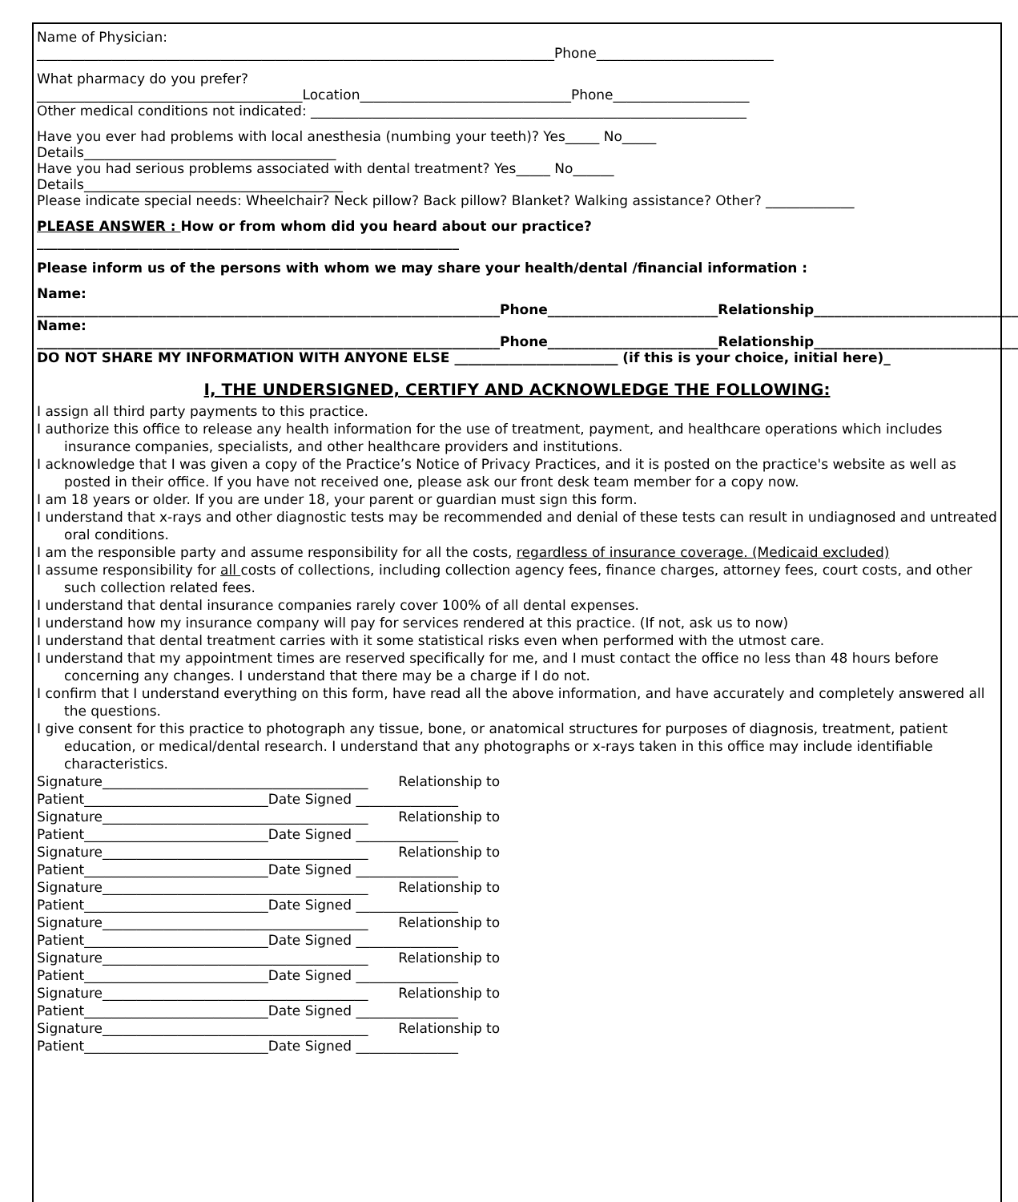Name of Physician:
____________________________________________________________________________Phone__________________________
What pharmacy do you prefer?
_______________________________________Location_______________________________Phone____________________
Other medical conditions not indicated: ________________________________________________________________
Have you ever had problems with local anesthesia (numbing your teeth)? Yes_____ No_____
Details_____________________________________
Have you had serious problems associated with dental treatment? Yes_____ No______
Details______________________________________
Please indicate special needs: Wheelchair? Neck pillow? Back pillow? Blanket? Walking assistance? Other? _____________
PLEASE ANSWER : How or from whom did you heard about our practice? ______________________________________________________________
Please inform us of the persons with whom we may share your health/dental /financial information :
Name:
____________________________________________________________________Phone_________________________Relationship______________________________
Name:
____________________________________________________________________Phone_________________________Relationship______________________________
DO NOT SHARE MY INFORMATION WITH ANYONE ELSE ________________________ (if this is your choice, initial here)_
I, THE UNDERSIGNED, CERTIFY AND ACKNOWLEDGE THE FOLLOWING:
I assign all third party payments to this practice.
I authorize this office to release any health information for the use of treatment, payment, and healthcare operations which includes insurance companies, specialists, and other healthcare providers and institutions.
I acknowledge that I was given a copy of the Practice’s Notice of Privacy Practices, and it is posted on the practice's website as well as posted in their office. If you have not received one, please ask our front desk team member for a copy now.
I am 18 years or older. If you are under 18, your parent or guardian must sign this form.
I understand that x-rays and other diagnostic tests may be recommended and denial of these tests can result in undiagnosed and untreated oral conditions.
I am the responsible party and assume responsibility for all the costs, regardless of insurance coverage. (Medicaid excluded)
I assume responsibility for all costs of collections, including collection agency fees, finance charges, attorney fees, court costs, and other such collection related fees.
I understand that dental insurance companies rarely cover 100% of all dental expenses.
I understand how my insurance company will pay for services rendered at this practice. (If not, ask us to now)
I understand that dental treatment carries with it some statistical risks even when performed with the utmost care.
I understand that my appointment times are reserved specifically for me, and I must contact the office no less than 48 hours before concerning any changes. I understand that there may be a charge if I do not.
I confirm that I understand everything on this form, have read all the above information, and have accurately and completely answered all the questions.
I give consent for this practice to photograph any tissue, bone, or anatomical structures for purposes of diagnosis, treatment, patient education, or medical/dental research. I understand that any photographs or x-rays taken in this office may include identifiable characteristics.
Signature_______________________________________ Relationship to
Patient___________________________Date Signed _______________
Signature_______________________________________ Relationship to
Patient___________________________Date Signed _______________
Signature_______________________________________ Relationship to
Patient___________________________Date Signed _______________
Signature_______________________________________ Relationship to
Patient___________________________Date Signed _______________
Signature_______________________________________ Relationship to
Patient___________________________Date Signed _______________
Signature_______________________________________ Relationship to
Patient___________________________Date Signed _______________
Signature_______________________________________ Relationship to
Patient___________________________Date Signed _______________
Signature_______________________________________ Relationship to
Patient___________________________Date Signed _______________